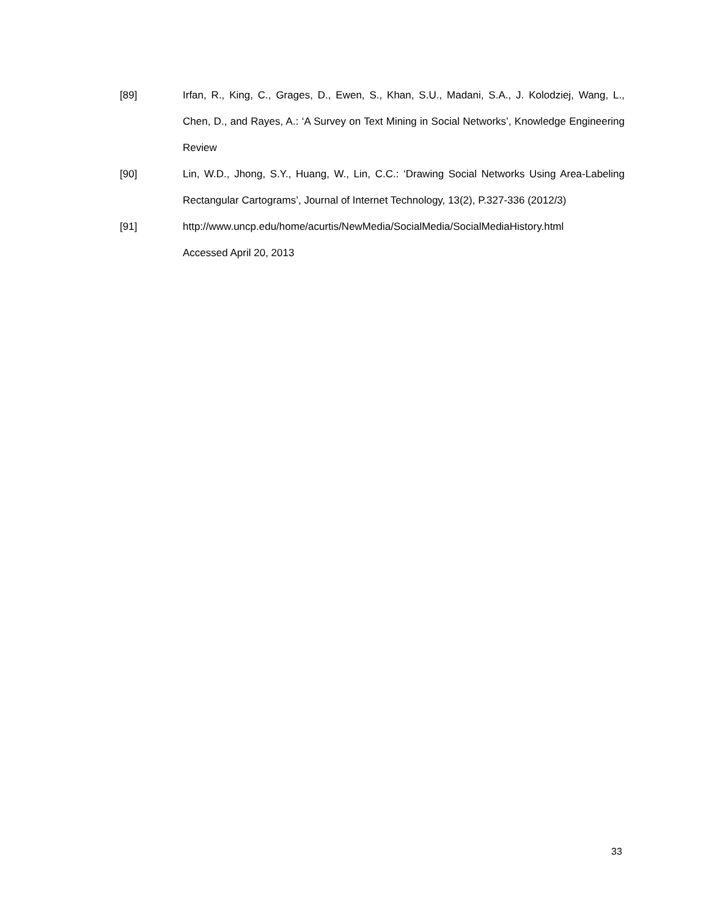[89] Irfan, R., King, C., Grages, D., Ewen, S., Khan, S.U., Madani, S.A., J. Kolodziej, Wang, L., Chen, D., and Rayes, A.: ‘A Survey on Text Mining in Social Networks’, Knowledge Engineering Review
[90] Lin, W.D., Jhong, S.Y., Huang, W., Lin, C.C.: ‘Drawing Social Networks Using Area-Labeling Rectangular Cartograms’, Journal of Internet Technology, 13(2), P.327-336 (2012/3)
[91] http://www.uncp.edu/home/acurtis/NewMedia/SocialMedia/SocialMediaHistory.html
Accessed April 20, 2013
33